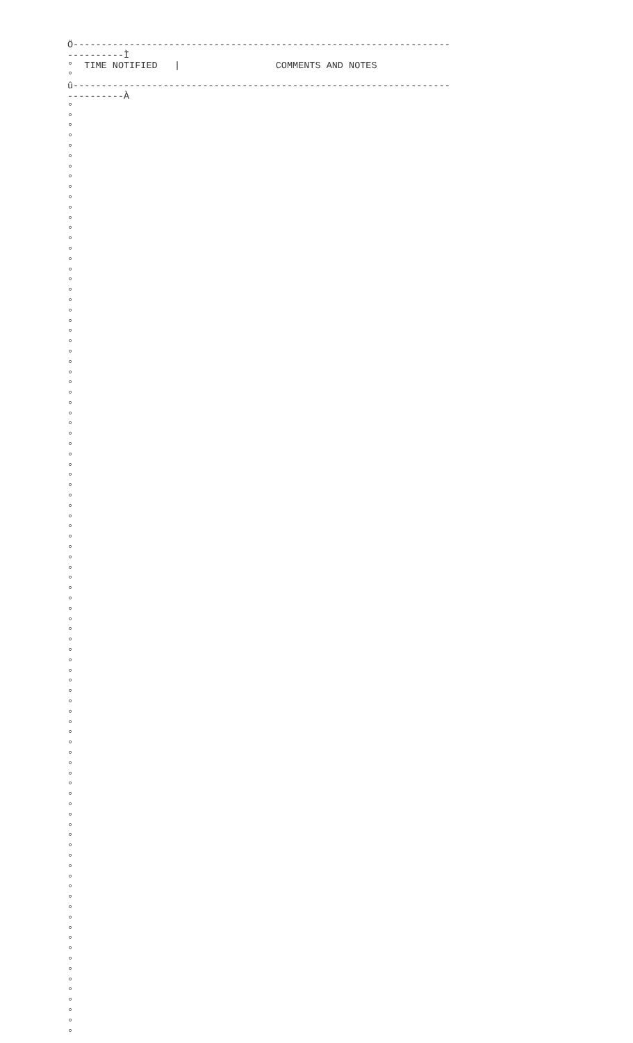Ö-------------------------------------------------------------------
----------Ì
°  TIME NOTIFIED   |                 COMMENTS AND NOTES
°
û-------------------------------------------------------------------
----------À
°
°
°
°
°
°
°
°
°
°
°
°
°
°
°
°
°
°
°
°
°
°
°
°
°
°
°
°
°
°
°
°
°
°
°
°
°
°
°
°
°
°
°
°
°
°
°
°
°
°
°
°
°
°
°
°
°
°
°
°
°
°
°
°
°
°
°
°
°
°
°
°
°
°
°
°
°
°
°
°
°
°
°
°
°
°
°
°
°
°
°